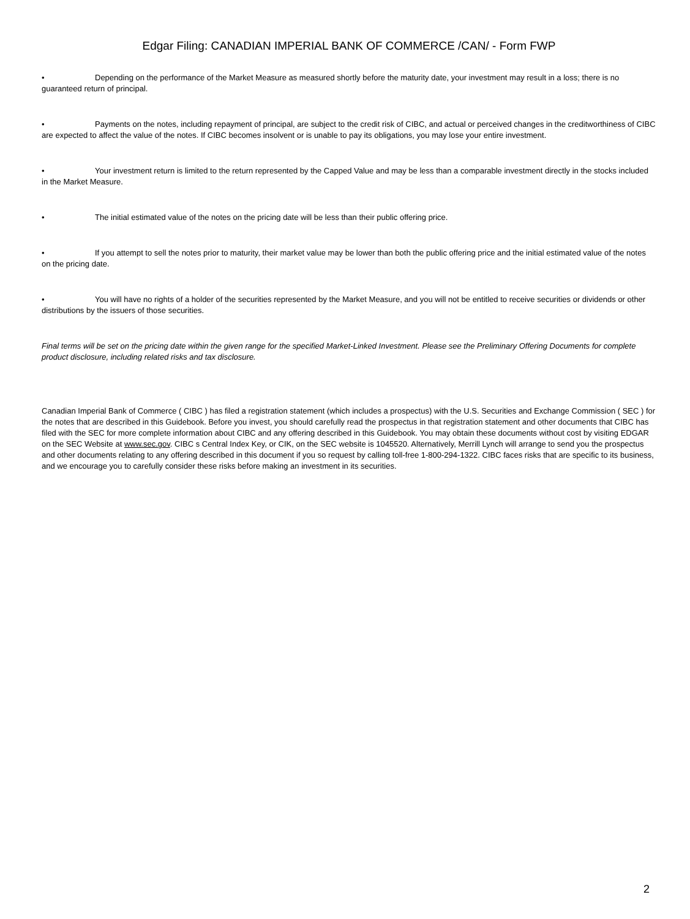Edgar Filing: CANADIAN IMPERIAL BANK OF COMMERCE /CAN/ - Form FWP
• Depending on the performance of the Market Measure as measured shortly before the maturity date, your investment may result in a loss; there is no guaranteed return of principal.
• Payments on the notes, including repayment of principal, are subject to the credit risk of CIBC, and actual or perceived changes in the creditworthiness of CIBC are expected to affect the value of the notes. If CIBC becomes insolvent or is unable to pay its obligations, you may lose your entire investment.
• Your investment return is limited to the return represented by the Capped Value and may be less than a comparable investment directly in the stocks included in the Market Measure.
• The initial estimated value of the notes on the pricing date will be less than their public offering price.
• If you attempt to sell the notes prior to maturity, their market value may be lower than both the public offering price and the initial estimated value of the notes on the pricing date.
• You will have no rights of a holder of the securities represented by the Market Measure, and you will not be entitled to receive securities or dividends or other distributions by the issuers of those securities.
Final terms will be set on the pricing date within the given range for the specified Market-Linked Investment. Please see the Preliminary Offering Documents for complete product disclosure, including related risks and tax disclosure.
Canadian Imperial Bank of Commerce ( CIBC ) has filed a registration statement (which includes a prospectus) with the U.S. Securities and Exchange Commission ( SEC ) for the notes that are described in this Guidebook. Before you invest, you should carefully read the prospectus in that registration statement and other documents that CIBC has filed with the SEC for more complete information about CIBC and any offering described in this Guidebook. You may obtain these documents without cost by visiting EDGAR on the SEC Website at www.sec.gov. CIBC s Central Index Key, or CIK, on the SEC website is 1045520. Alternatively, Merrill Lynch will arrange to send you the prospectus and other documents relating to any offering described in this document if you so request by calling toll-free 1-800-294-1322. CIBC faces risks that are specific to its business, and we encourage you to carefully consider these risks before making an investment in its securities.
2